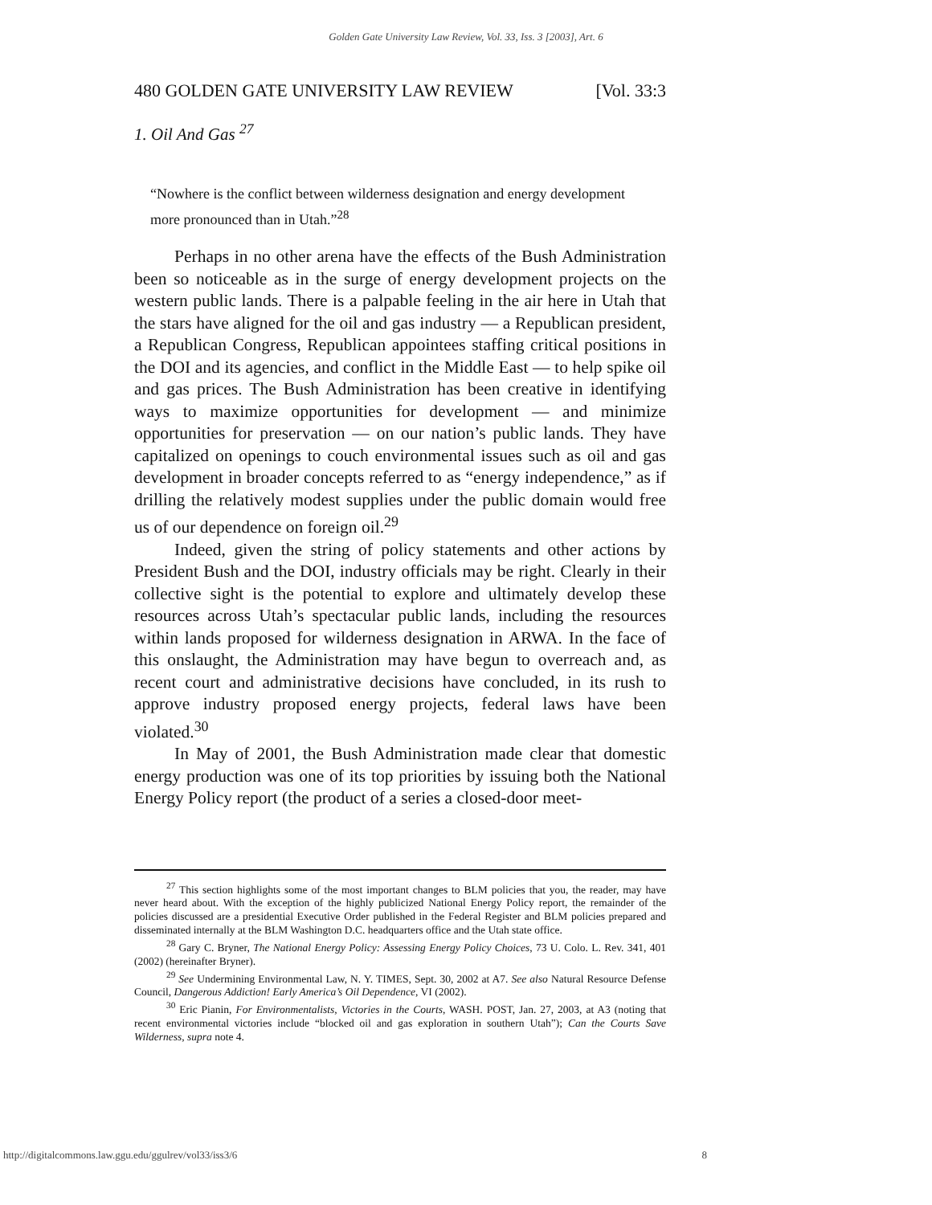Golden Gate University Law Review, Vol. 33, Iss. 3 [2003], Art. 6
480 GOLDEN GATE UNIVERSITY LAW REVIEW [Vol. 33:3
1. Oil And Gas <sup>27</sup>
“Nowhere is the conflict between wilderness designation and energy development more pronounced than in Utah.”<sup>28</sup>
Perhaps in no other arena have the effects of the Bush Administration been so noticeable as in the surge of energy development projects on the western public lands. There is a palpable feeling in the air here in Utah that the stars have aligned for the oil and gas industry — a Republican president, a Republican Congress, Republican appointees staffing critical positions in the DOI and its agencies, and conflict in the Middle East — to help spike oil and gas prices. The Bush Administration has been creative in identifying ways to maximize opportunities for development — and minimize opportunities for preservation — on our nation’s public lands. They have capitalized on openings to couch environmental issues such as oil and gas development in broader concepts referred to as “energy independence,” as if drilling the relatively modest supplies under the public domain would free us of our dependence on foreign oil.<sup>29</sup>
Indeed, given the string of policy statements and other actions by President Bush and the DOI, industry officials may be right. Clearly in their collective sight is the potential to explore and ultimately develop these resources across Utah’s spectacular public lands, including the resources within lands proposed for wilderness designation in ARWA. In the face of this onslaught, the Administration may have begun to overreach and, as recent court and administrative decisions have concluded, in its rush to approve industry proposed energy projects, federal laws have been violated.<sup>30</sup>
In May of 2001, the Bush Administration made clear that domestic energy production was one of its top priorities by issuing both the National Energy Policy report (the product of a series a closed-door meet-
<sup>27</sup> This section highlights some of the most important changes to BLM policies that you, the reader, may have never heard about. With the exception of the highly publicized National Energy Policy report, the remainder of the policies discussed are a presidential Executive Order published in the Federal Register and BLM policies prepared and disseminated internally at the BLM Washington D.C. headquarters office and the Utah state office.
<sup>28</sup> Gary C. Bryner, The National Energy Policy: Assessing Energy Policy Choices, 73 U. Colo. L. Rev. 341, 401 (2002) (hereinafter Bryner).
<sup>29</sup> See Undermining Environmental Law, N. Y. TIMES, Sept. 30, 2002 at A7. See also Natural Resource Defense Council, Dangerous Addiction! Early America’s Oil Dependence, VI (2002).
<sup>30</sup> Eric Pianin, For Environmentalists, Victories in the Courts, WASH. POST, Jan. 27, 2003, at A3 (noting that recent environmental victories include “blocked oil and gas exploration in southern Utah”); Can the Courts Save Wilderness, supra note 4.
http://digitalcommons.law.ggu.edu/ggulrev/vol33/iss3/6 8